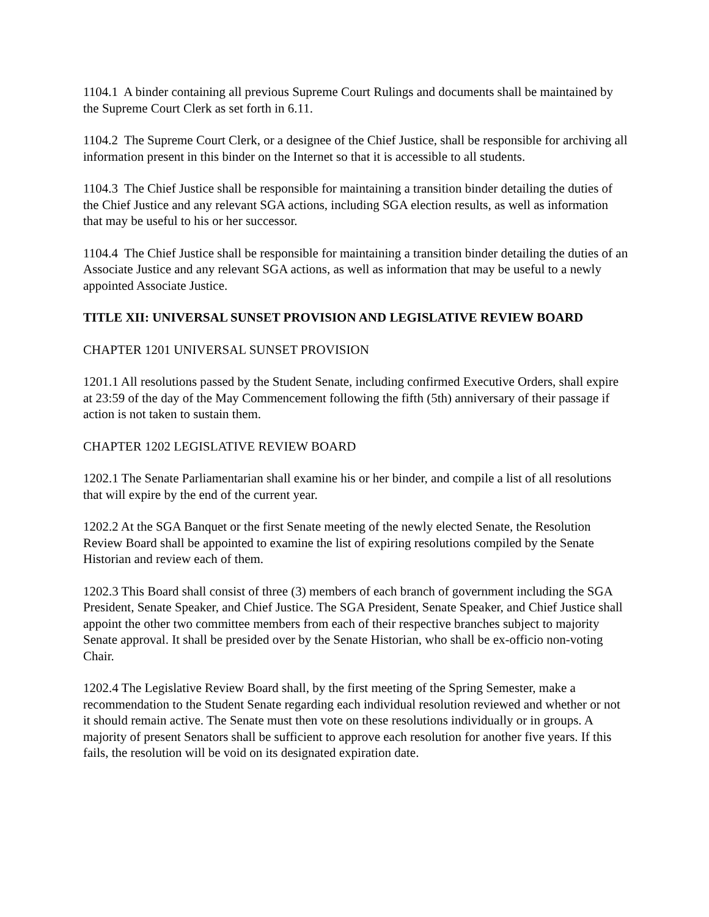1104.1 A binder containing all previous Supreme Court Rulings and documents shall be maintained by the Supreme Court Clerk as set forth in 6.11.
1104.2 The Supreme Court Clerk, or a designee of the Chief Justice, shall be responsible for archiving all information present in this binder on the Internet so that it is accessible to all students.
1104.3 The Chief Justice shall be responsible for maintaining a transition binder detailing the duties of the Chief Justice and any relevant SGA actions, including SGA election results, as well as information that may be useful to his or her successor.
1104.4 The Chief Justice shall be responsible for maintaining a transition binder detailing the duties of an Associate Justice and any relevant SGA actions, as well as information that may be useful to a newly appointed Associate Justice.
TITLE XII: UNIVERSAL SUNSET PROVISION AND LEGISLATIVE REVIEW BOARD
CHAPTER 1201 UNIVERSAL SUNSET PROVISION
1201.1 All resolutions passed by the Student Senate, including confirmed Executive Orders, shall expire at 23:59 of the day of the May Commencement following the fifth (5th) anniversary of their passage if action is not taken to sustain them.
CHAPTER 1202 LEGISLATIVE REVIEW BOARD
1202.1 The Senate Parliamentarian shall examine his or her binder, and compile a list of all resolutions that will expire by the end of the current year.
1202.2 At the SGA Banquet or the first Senate meeting of the newly elected Senate, the Resolution Review Board shall be appointed to examine the list of expiring resolutions compiled by the Senate Historian and review each of them.
1202.3 This Board shall consist of three (3) members of each branch of government including the SGA President, Senate Speaker, and Chief Justice. The SGA President, Senate Speaker, and Chief Justice shall appoint the other two committee members from each of their respective branches subject to majority Senate approval. It shall be presided over by the Senate Historian, who shall be ex-officio non-voting Chair.
1202.4 The Legislative Review Board shall, by the first meeting of the Spring Semester, make a recommendation to the Student Senate regarding each individual resolution reviewed and whether or not it should remain active. The Senate must then vote on these resolutions individually or in groups. A majority of present Senators shall be sufficient to approve each resolution for another five years. If this fails, the resolution will be void on its designated expiration date.